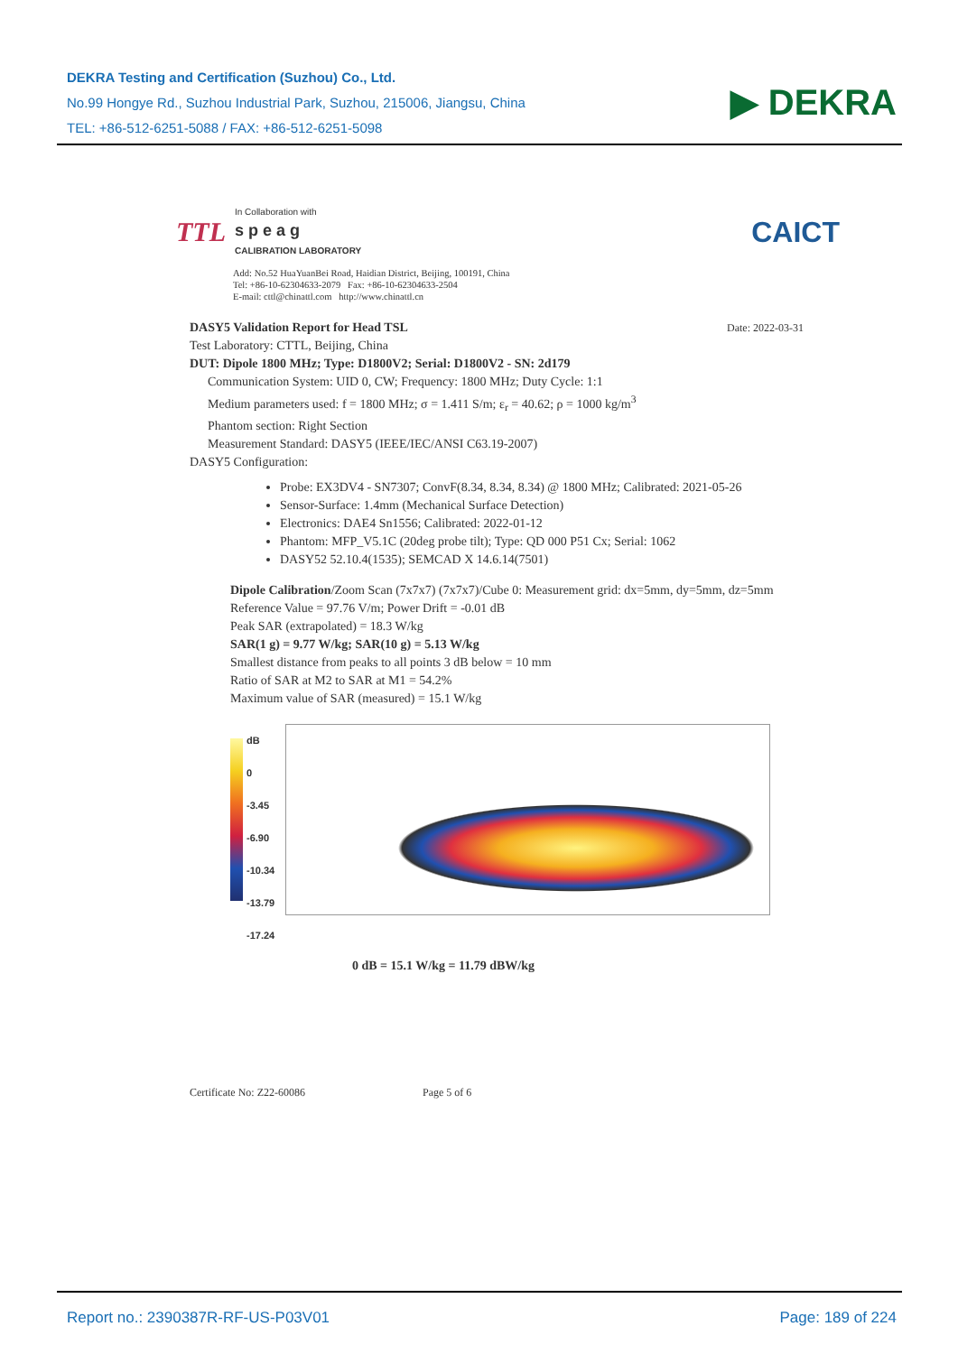DEKRA Testing and Certification (Suzhou) Co., Ltd.
No.99 Hongye Rd., Suzhou Industrial Park, Suzhou, 215006, Jiangsu, China
TEL: +86-512-6251-5088 / FAX: +86-512-6251-5098
▶ DEKRA
TTL In Collaboration with
s p e a g
CALIBRATION LABORATORY
CAICT
Add: No.52 HuaYuanBei Road, Haidian District, Beijing, 100191, China
Tel: +86-10-62304633-2079 Fax: +86-10-62304633-2504
E-mail: cttl@chinattl.com http://www.chinattl.cn
DASY5 Validation Report for Head TSL Date: 2022-03-31
Test Laboratory: CTTL, Beijing, China
DUT: Dipole 1800 MHz; Type: D1800V2; Serial: D1800V2 - SN: 2d179
Communication System: UID 0, CW; Frequency: 1800 MHz; Duty Cycle: 1:1
Medium parameters used: f = 1800 MHz; σ = 1.411 S/m; ε<sub>r</sub> = 40.62; ρ = 1000 kg/m<sup>3</sup>
Phantom section: Right Section
Measurement Standard: DASY5 (IEEE/IEC/ANSI C63.19-2007)
DASY5 Configuration:
Probe: EX3DV4 - SN7307; ConvF(8.34, 8.34, 8.34) @ 1800 MHz; Calibrated: 2021-05-26
Sensor-Surface: 1.4mm (Mechanical Surface Detection)
Electronics: DAE4 Sn1556; Calibrated: 2022-01-12
Phantom: MFP_V5.1C (20deg probe tilt); Type: QD 000 P51 Cx; Serial: 1062
DASY52 52.10.4(1535); SEMCAD X 14.6.14(7501)
Dipole Calibration/Zoom Scan (7x7x7) (7x7x7)/Cube 0: Measurement grid: dx=5mm, dy=5mm, dz=5mm
Reference Value = 97.76 V/m; Power Drift = -0.01 dB
Peak SAR (extrapolated) = 18.3 W/kg
SAR(1 g) = 9.77 W/kg; SAR(10 g) = 5.13 W/kg
Smallest distance from peaks to all points 3 dB below = 10 mm
Ratio of SAR at M2 to SAR at M1 = 54.2%
Maximum value of SAR (measured) = 15.1 W/kg
dB
0
-3.45
-6.90
-10.34
-13.79
-17.24
0 dB = 15.1 W/kg = 11.79 dBW/kg
Certificate No: Z22-60086 Page 5 of 6
Report no.: 2390387R-RF-US-P03V01 Page: 189 of 224